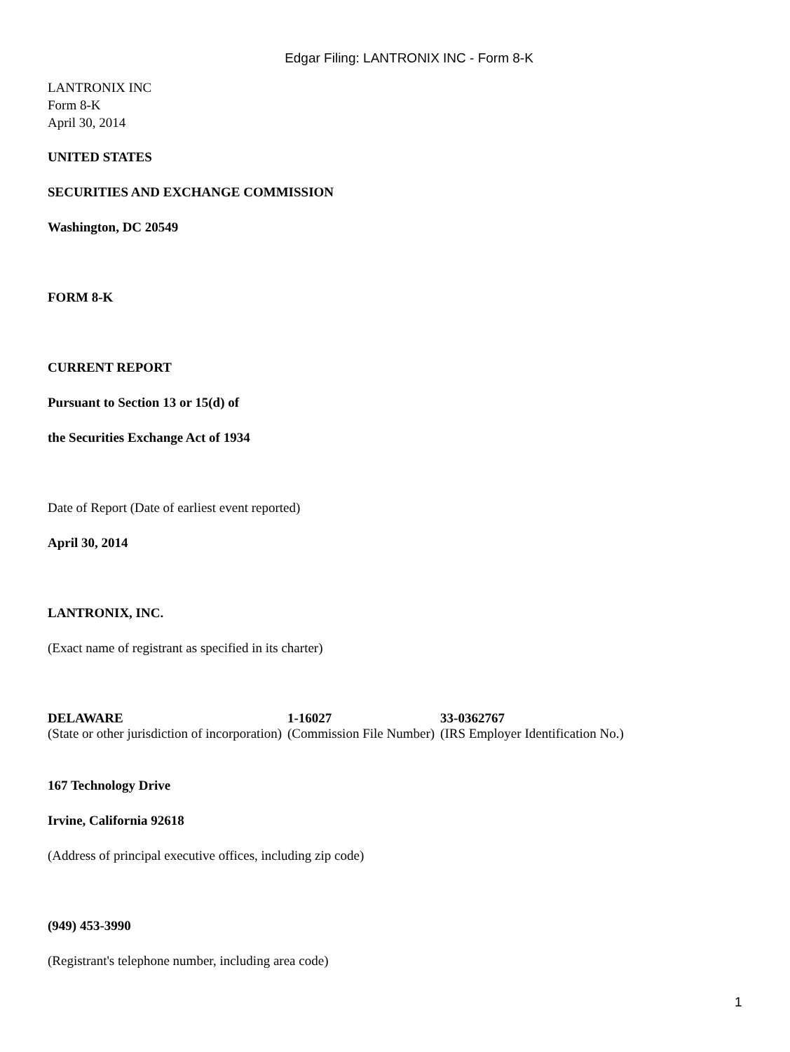Edgar Filing: LANTRONIX INC - Form 8-K
LANTRONIX INC
Form 8-K
April 30, 2014
UNITED STATES
SECURITIES AND EXCHANGE COMMISSION
Washington, DC 20549
FORM 8-K
CURRENT REPORT
Pursuant to Section 13 or 15(d) of
the Securities Exchange Act of 1934
Date of Report (Date of earliest event reported)
April 30, 2014
LANTRONIX, INC.
(Exact name of registrant as specified in its charter)
| DELAWARE | 1-16027 | 33-0362767 |
| (State or other jurisdiction of incorporation) | (Commission File Number) | (IRS Employer Identification No.) |
167 Technology Drive
Irvine, California 92618
(Address of principal executive offices, including zip code)
(949) 453-3990
(Registrant's telephone number, including area code)
1